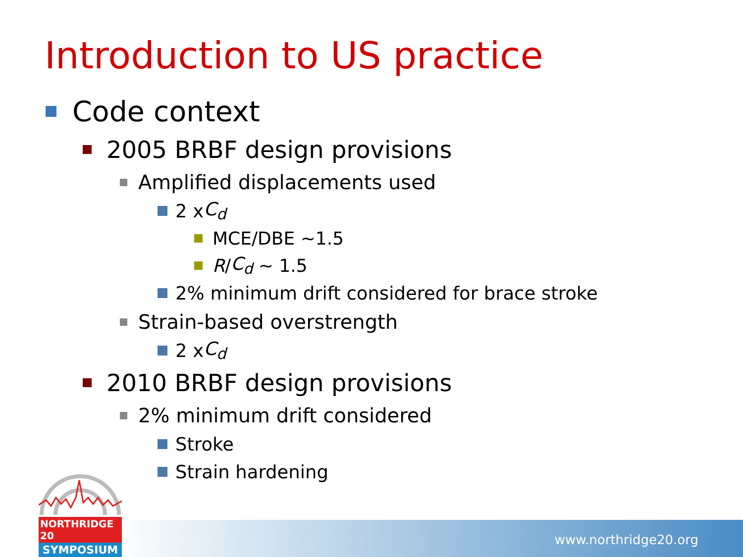Introduction to US practice
Code context
2005 BRBF design provisions
Amplified displacements used
2 x C<sub>d</sub>
MCE/DBE ~1.5
R / C<sub>d</sub> ~ 1.5
2% minimum drift considered for brace stroke
Strain-based overstrength
2 x C<sub>d</sub>
2010 BRBF design provisions
2% minimum drift considered
Stroke
Strain hardening
www.northridge20.org
NORTHRIDGE 20
SYMPOSIUM